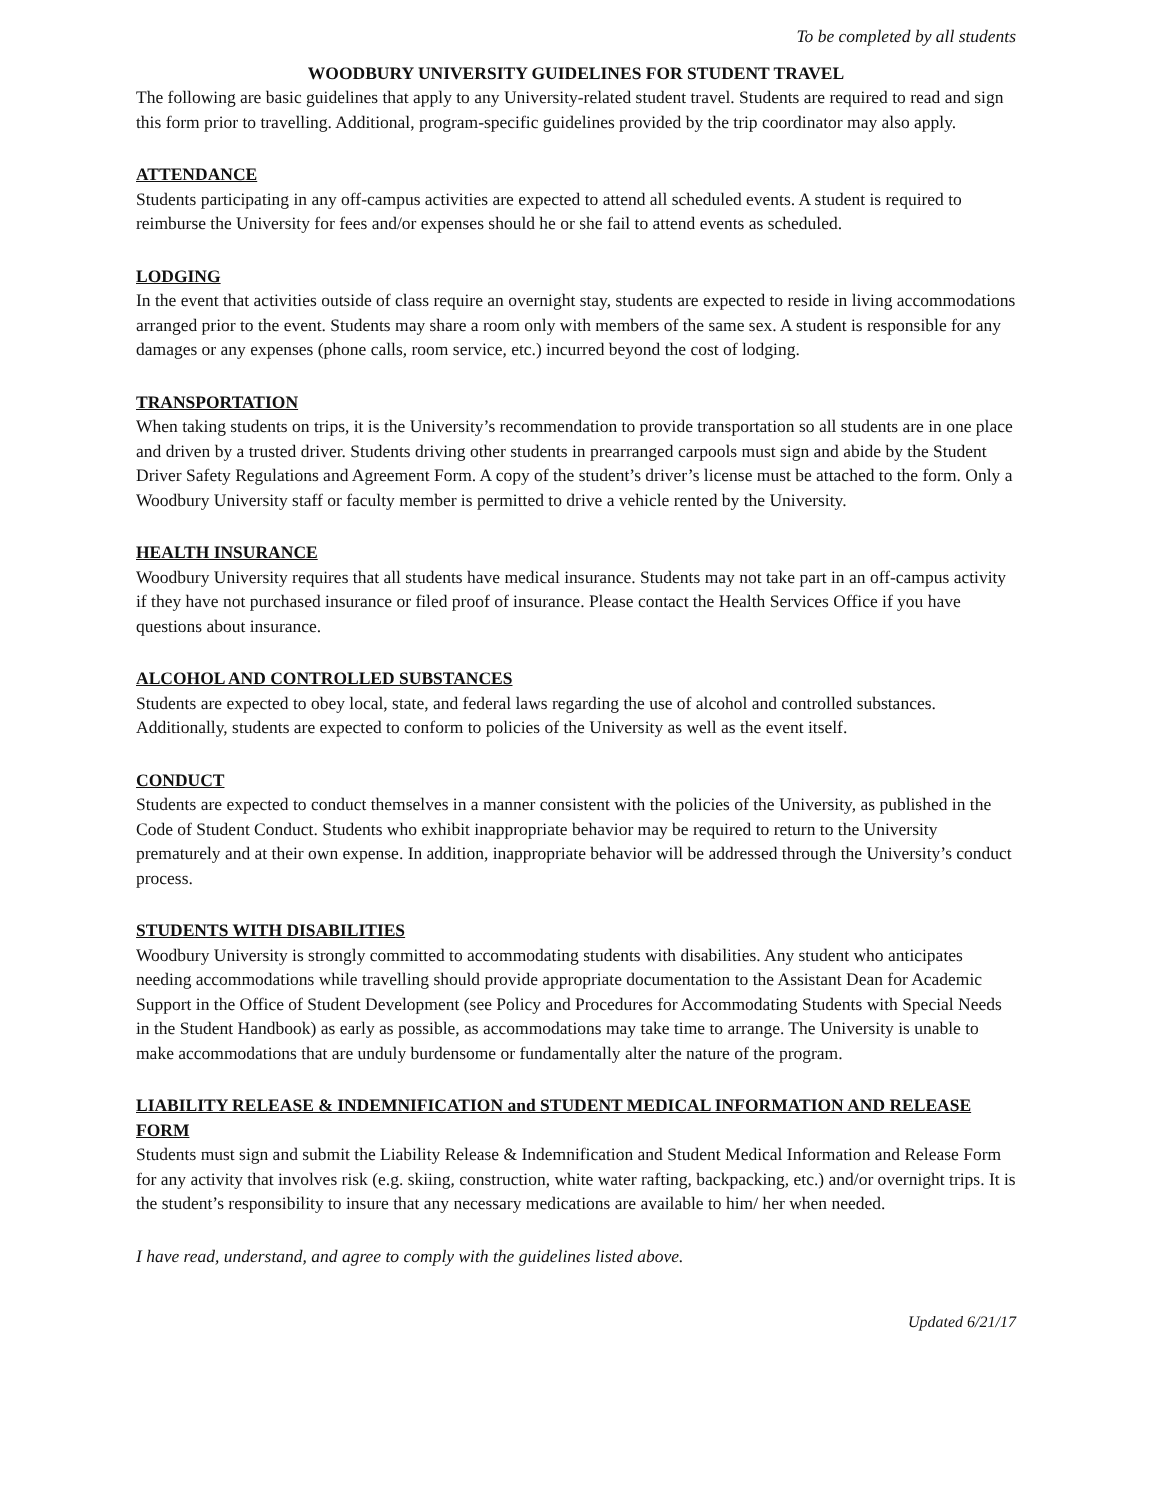To be completed by all students
WOODBURY UNIVERSITY GUIDELINES FOR STUDENT TRAVEL
The following are basic guidelines that apply to any University-related student travel. Students are required to read and sign this form prior to travelling. Additional, program-specific guidelines provided by the trip coordinator may also apply.
ATTENDANCE
Students participating in any off-campus activities are expected to attend all scheduled events. A student is required to reimburse the University for fees and/or expenses should he or she fail to attend events as scheduled.
LODGING
In the event that activities outside of class require an overnight stay, students are expected to reside in living accommodations arranged prior to the event. Students may share a room only with members of the same sex. A student is responsible for any damages or any expenses (phone calls, room service, etc.) incurred beyond the cost of lodging.
TRANSPORTATION
When taking students on trips, it is the University’s recommendation to provide transportation so all students are in one place and driven by a trusted driver. Students driving other students in prearranged carpools must sign and abide by the Student Driver Safety Regulations and Agreement Form. A copy of the student’s driver’s license must be attached to the form. Only a Woodbury University staff or faculty member is permitted to drive a vehicle rented by the University.
HEALTH INSURANCE
Woodbury University requires that all students have medical insurance. Students may not take part in an off-campus activity if they have not purchased insurance or filed proof of insurance. Please contact the Health Services Office if you have questions about insurance.
ALCOHOL AND CONTROLLED SUBSTANCES
Students are expected to obey local, state, and federal laws regarding the use of alcohol and controlled substances. Additionally, students are expected to conform to policies of the University as well as the event itself.
CONDUCT
Students are expected to conduct themselves in a manner consistent with the policies of the University, as published in the Code of Student Conduct. Students who exhibit inappropriate behavior may be required to return to the University prematurely and at their own expense. In addition, inappropriate behavior will be addressed through the University’s conduct process.
STUDENTS WITH DISABILITIES
Woodbury University is strongly committed to accommodating students with disabilities. Any student who anticipates needing accommodations while travelling should provide appropriate documentation to the Assistant Dean for Academic Support in the Office of Student Development (see Policy and Procedures for Accommodating Students with Special Needs in the Student Handbook) as early as possible, as accommodations may take time to arrange. The University is unable to make accommodations that are unduly burdensome or fundamentally alter the nature of the program.
LIABILITY RELEASE & INDEMNIFICATION and STUDENT MEDICAL INFORMATION AND RELEASE FORM
Students must sign and submit the Liability Release & Indemnification and Student Medical Information and Release Form for any activity that involves risk (e.g. skiing, construction, white water rafting, backpacking, etc.) and/or overnight trips. It is the student’s responsibility to insure that any necessary medications are available to him/ her when needed.
I have read, understand, and agree to comply with the guidelines listed above.
Updated 6/21/17